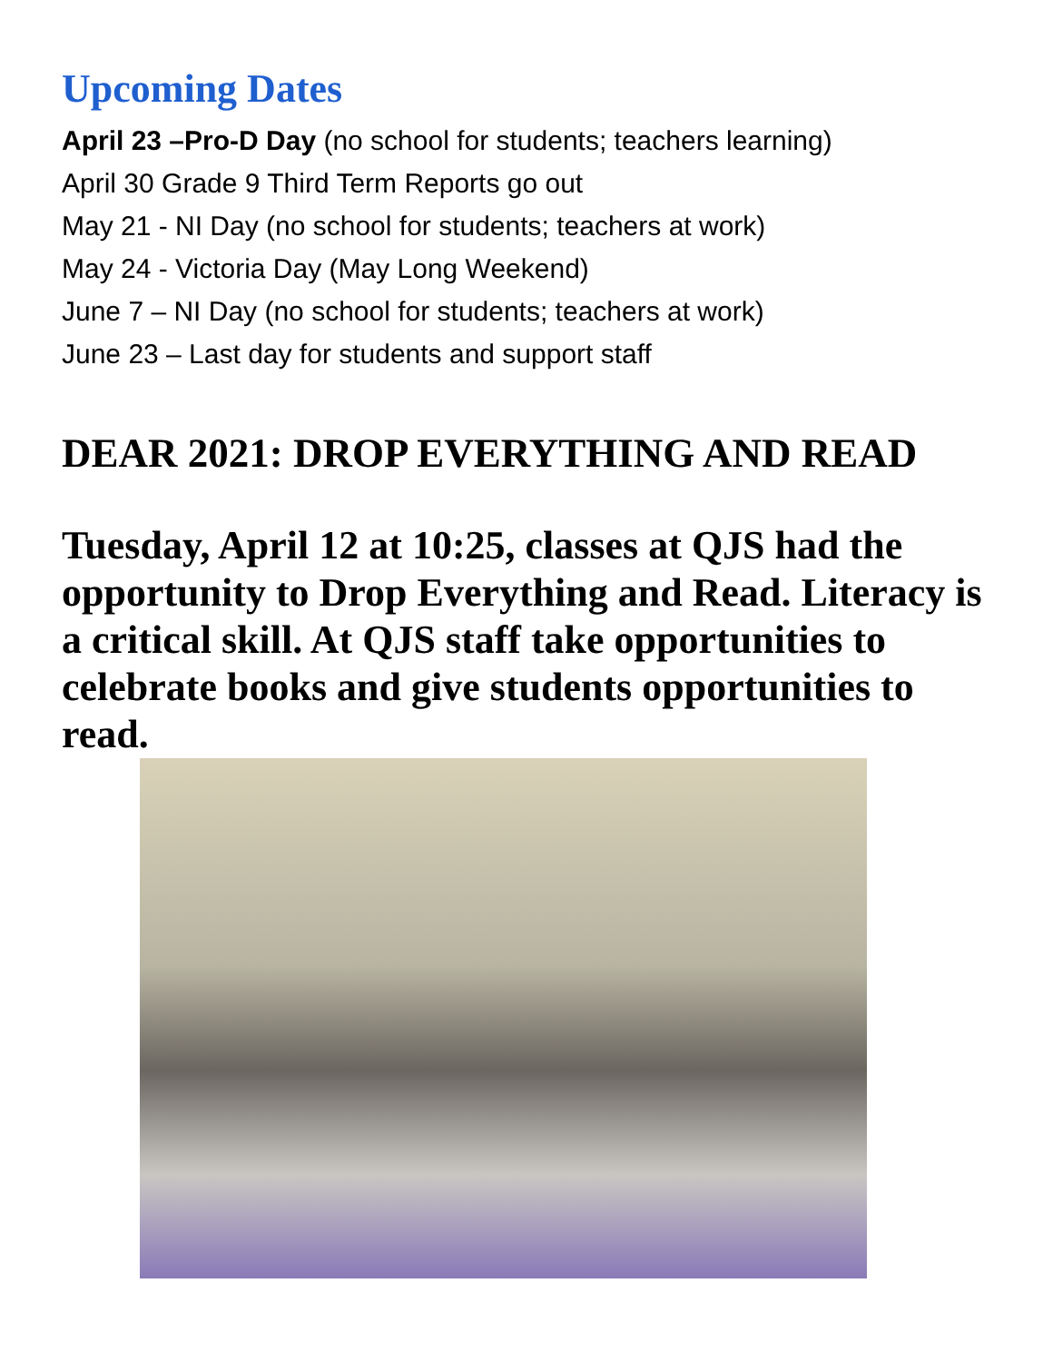Upcoming Dates
April 23 –Pro-D Day (no school for students; teachers learning)
April 30 Grade 9 Third Term Reports go out
May 21 - NI Day (no school for students; teachers at work)
May 24 - Victoria Day (May Long Weekend)
June 7 – NI Day (no school for students; teachers at work)
June 23 – Last day for students and support staff
DEAR 2021: DROP EVERYTHING AND READ
Tuesday, April 12 at 10:25, classes at QJS had the opportunity to Drop Everything and Read. Literacy is a critical skill. At QJS staff take opportunities to celebrate books and give students opportunities to read.